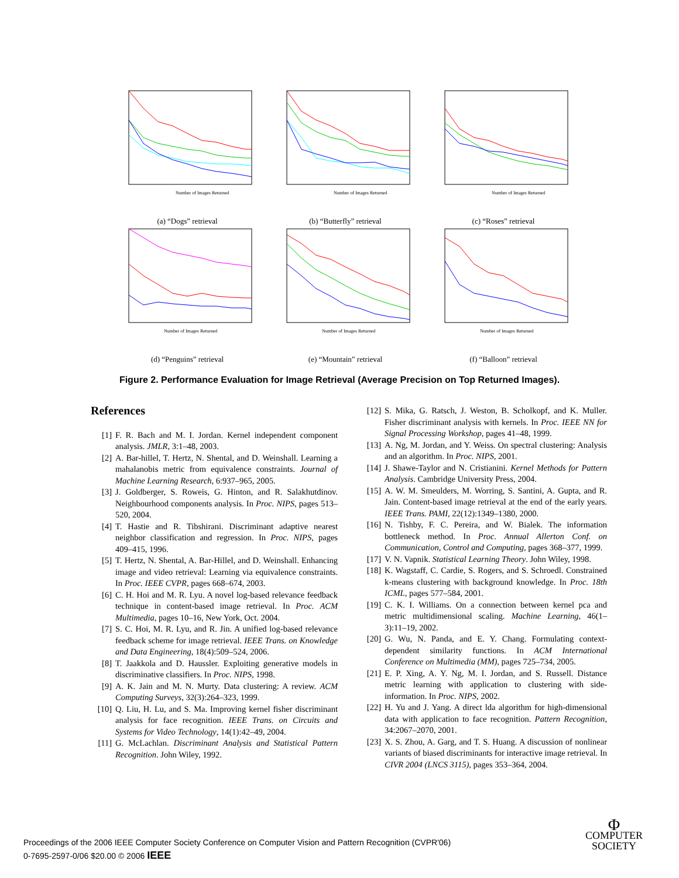Number of Images Returned
(a) “Dogs” retrieval
Number of Images Returned
(b) “Butterfly” retrieval
Number of Images Returned
(c) “Roses” retrieval
Number of Images Returned
(d) “Penguins” retrieval
Number of Images Returned
(e) “Mountain” retrieval
Number of Images Returned
(f) “Balloon” retrieval
Figure 2. Performance Evaluation for Image Retrieval (Average Precision on Top Returned Images).
References
[1] F. R. Bach and M. I. Jordan. Kernel independent component analysis. JMLR, 3:1–48, 2003.
[2] A. Bar-hillel, T. Hertz, N. Shental, and D. Weinshall. Learning a mahalanobis metric from equivalence constraints. Journal of Machine Learning Research, 6:937–965, 2005.
[3] J. Goldberger, S. Roweis, G. Hinton, and R. Salakhutdinov. Neighbourhood components analysis. In Proc. NIPS, pages 513–520, 2004.
[4] T. Hastie and R. Tibshirani. Discriminant adaptive nearest neighbor classification and regression. In Proc. NIPS, pages 409–415, 1996.
[5] T. Hertz, N. Shental, A. Bar-Hillel, and D. Weinshall. Enhancing image and video retrieval: Learning via equivalence constraints. In Proc. IEEE CVPR, pages 668–674, 2003.
[6] C. H. Hoi and M. R. Lyu. A novel log-based relevance feedback technique in content-based image retrieval. In Proc. ACM Multimedia, pages 10–16, New York, Oct. 2004.
[7] S. C. Hoi, M. R. Lyu, and R. Jin. A unified log-based relevance feedback scheme for image retrieval. IEEE Trans. on Knowledge and Data Engineering, 18(4):509–524, 2006.
[8] T. Jaakkola and D. Haussler. Exploiting generative models in discriminative classifiers. In Proc. NIPS, 1998.
[9] A. K. Jain and M. N. Murty. Data clustering: A review. ACM Computing Surveys, 32(3):264–323, 1999.
[10] Q. Liu, H. Lu, and S. Ma. Improving kernel fisher discriminant analysis for face recognition. IEEE Trans. on Circuits and Systems for Video Technology, 14(1):42–49, 2004.
[11] G. McLachlan. Discriminant Analysis and Statistical Pattern Recognition. John Wiley, 1992.
[12] S. Mika, G. Ratsch, J. Weston, B. Scholkopf, and K. Muller. Fisher discriminant analysis with kernels. In Proc. IEEE NN for Signal Processing Workshop, pages 41–48, 1999.
[13] A. Ng, M. Jordan, and Y. Weiss. On spectral clustering: Analysis and an algorithm. In Proc. NIPS, 2001.
[14] J. Shawe-Taylor and N. Cristianini. Kernel Methods for Pattern Analysis. Cambridge University Press, 2004.
[15] A. W. M. Smeulders, M. Worring, S. Santini, A. Gupta, and R. Jain. Content-based image retrieval at the end of the early years. IEEE Trans. PAMI, 22(12):1349–1380, 2000.
[16] N. Tishby, F. C. Pereira, and W. Bialek. The information bottleneck method. In Proc. Annual Allerton Conf. on Communication, Control and Computing, pages 368–377, 1999.
[17] V. N. Vapnik. Statistical Learning Theory. John Wiley, 1998.
[18] K. Wagstaff, C. Cardie, S. Rogers, and S. Schroedl. Constrained k-means clustering with background knowledge. In Proc. 18th ICML, pages 577–584, 2001.
[19] C. K. I. Williams. On a connection between kernel pca and metric multidimensional scaling. Machine Learning, 46(1–3):11–19, 2002.
[20] G. Wu, N. Panda, and E. Y. Chang. Formulating context-dependent similarity functions. In ACM International Conference on Multimedia (MM), pages 725–734, 2005.
[21] E. P. Xing, A. Y. Ng, M. I. Jordan, and S. Russell. Distance metric learning with application to clustering with side-information. In Proc. NIPS, 2002.
[22] H. Yu and J. Yang. A direct lda algorithm for high-dimensional data with application to face recognition. Pattern Recognition, 34:2067–2070, 2001.
[23] X. S. Zhou, A. Garg, and T. S. Huang. A discussion of nonlinear variants of biased discriminants for interactive image retrieval. In CIVR 2004 (LNCS 3115), pages 353–364, 2004.
Proceedings of the 2006 IEEE Computer Society Conference on Computer Vision and Pattern Recognition (CVPR'06)
0-7695-2597-0/06 $20.00 © 2006 IEEE
Φ
COMPUTER
SOCIETY